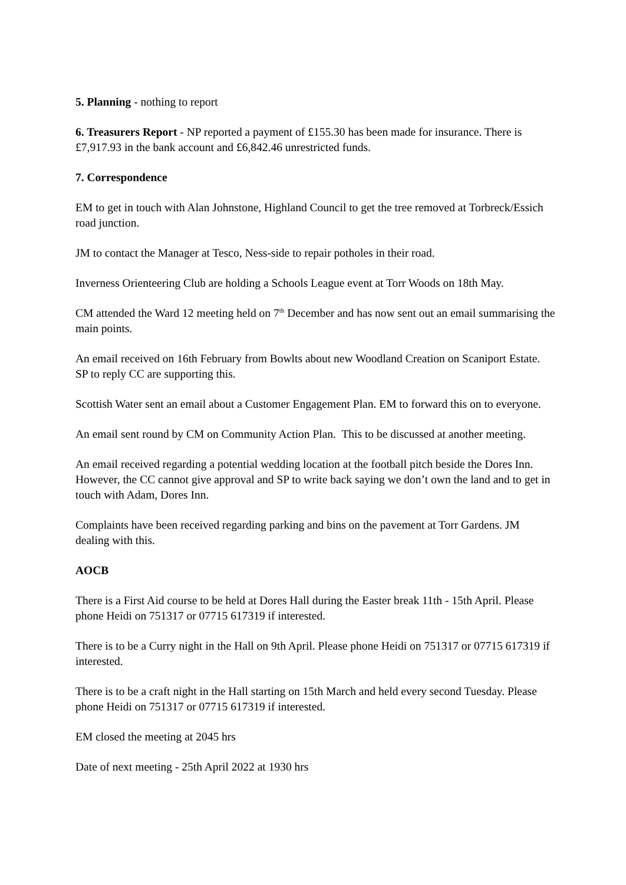5. Planning - nothing to report
6. Treasurers Report - NP reported a payment of £155.30 has been made for insurance. There is £7,917.93 in the bank account and £6,842.46 unrestricted funds.
7. Correspondence
EM to get in touch with Alan Johnstone, Highland Council to get the tree removed at Torbreck/Essich road junction.
JM to contact the Manager at Tesco, Ness-side to repair potholes in their road.
Inverness Orienteering Club are holding a Schools League event at Torr Woods on 18th May.
CM attended the Ward 12 meeting held on 7<sup>th</sup> December and has now sent out an email summarising the main points.
An email received on 16th February from Bowlts about new Woodland Creation on Scaniport Estate. SP to reply CC are supporting this.
Scottish Water sent an email about a Customer Engagement Plan. EM to forward this on to everyone.
An email sent round by CM on Community Action Plan. This to be discussed at another meeting.
An email received regarding a potential wedding location at the football pitch beside the Dores Inn. However, the CC cannot give approval and SP to write back saying we don’t own the land and to get in touch with Adam, Dores Inn.
Complaints have been received regarding parking and bins on the pavement at Torr Gardens. JM dealing with this.
AOCB
There is a First Aid course to be held at Dores Hall during the Easter break 11th - 15th April. Please phone Heidi on 751317 or 07715 617319 if interested.
There is to be a Curry night in the Hall on 9th April. Please phone Heidi on 751317 or 07715 617319 if interested.
There is to be a craft night in the Hall starting on 15th March and held every second Tuesday. Please phone Heidi on 751317 or 07715 617319 if interested.
EM closed the meeting at 2045 hrs
Date of next meeting - 25th April 2022 at 1930 hrs